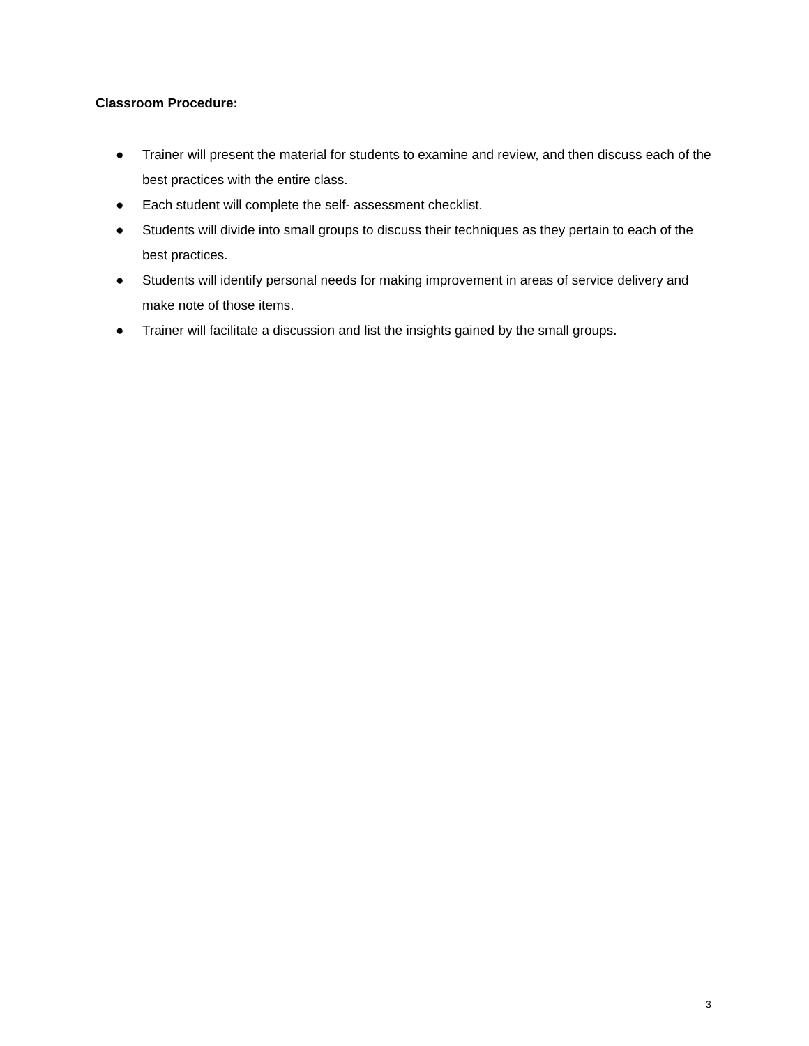Classroom Procedure:
● Trainer will present the material for students to examine and review, and then discuss each of the best practices with the entire class.
● Each student will complete the self- assessment checklist.
● Students will divide into small groups to discuss their techniques as they pertain to each of the best practices.
● Students will identify personal needs for making improvement in areas of service delivery and make note of those items.
● Trainer will facilitate a discussion and list the insights gained by the small groups.
3